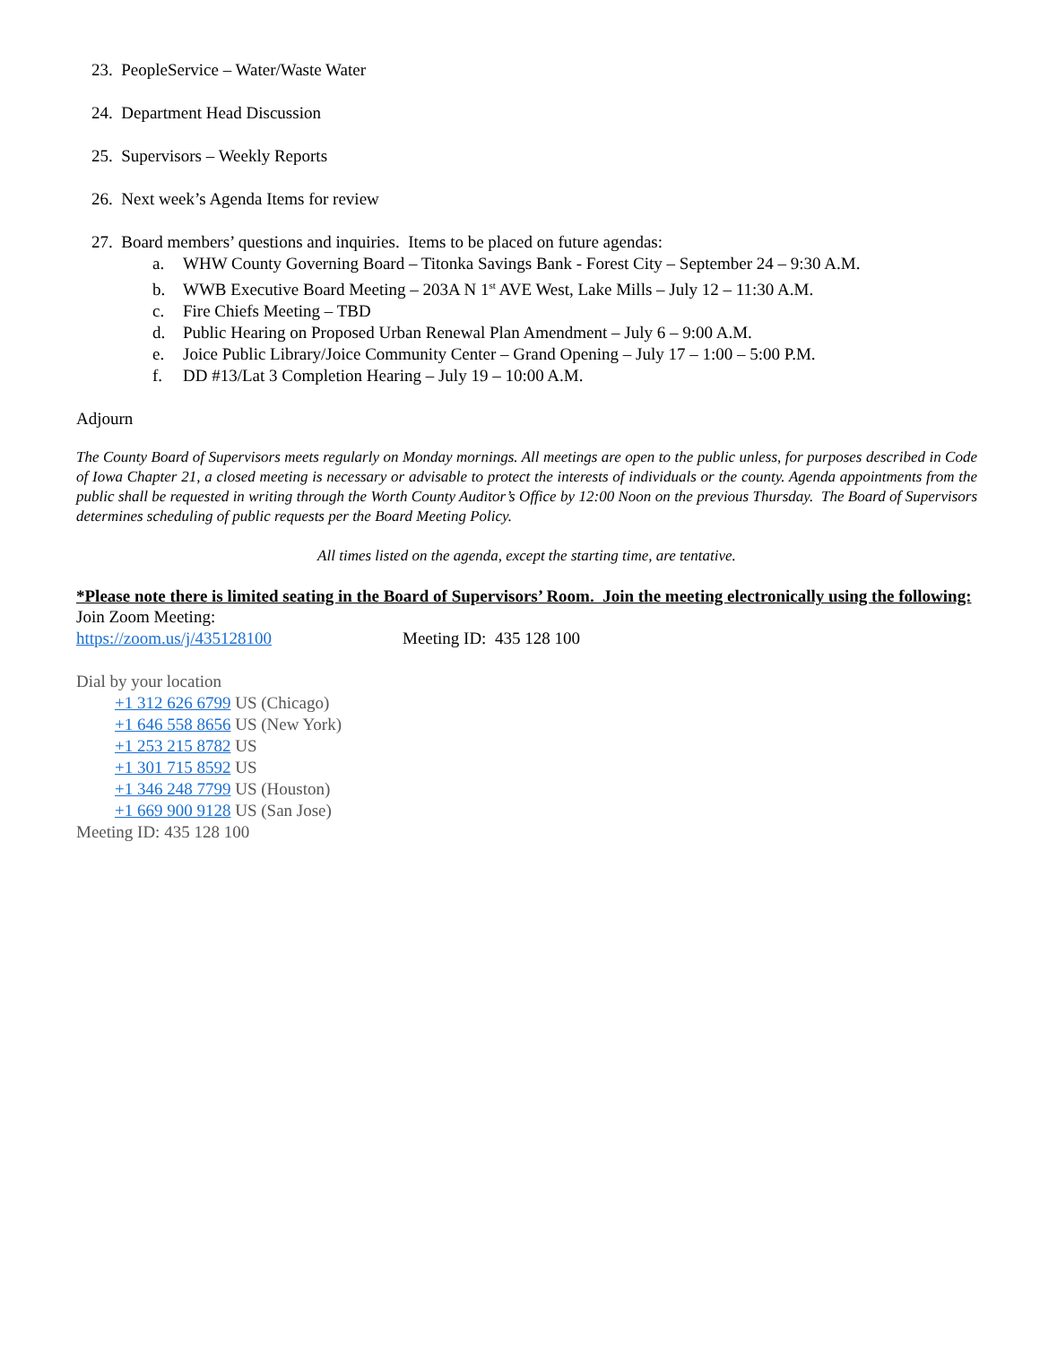23. PeopleService – Water/Waste Water
24. Department Head Discussion
25. Supervisors – Weekly Reports
26. Next week’s Agenda Items for review
27. Board members’ questions and inquiries. Items to be placed on future agendas:
a. WHW County Governing Board – Titonka Savings Bank - Forest City – September 24 – 9:30 A.M.
b. WWB Executive Board Meeting – 203A N 1<sup>st</sup> AVE West, Lake Mills – July 12 – 11:30 A.M.
c. Fire Chiefs Meeting – TBD
d. Public Hearing on Proposed Urban Renewal Plan Amendment – July 6 – 9:00 A.M.
e. Joice Public Library/Joice Community Center – Grand Opening – July 17 – 1:00 – 5:00 P.M.
f. DD #13/Lat 3 Completion Hearing – July 19 – 10:00 A.M.
Adjourn
The County Board of Supervisors meets regularly on Monday mornings. All meetings are open to the public unless, for purposes described in Code of Iowa Chapter 21, a closed meeting is necessary or advisable to protect the interests of individuals or the county. Agenda appointments from the public shall be requested in writing through the Worth County Auditor’s Office by 12:00 Noon on the previous Thursday. The Board of Supervisors determines scheduling of public requests per the Board Meeting Policy.
All times listed on the agenda, except the starting time, are tentative.
*Please note there is limited seating in the Board of Supervisors’ Room. Join the meeting electronically using the following:
Join Zoom Meeting:
https://zoom.us/j/435128100 Meeting ID: 435 128 100
Dial by your location
+1 312 626 6799 US (Chicago)
+1 646 558 8656 US (New York)
+1 253 215 8782 US
+1 301 715 8592 US
+1 346 248 7799 US (Houston)
+1 669 900 9128 US (San Jose)
Meeting ID: 435 128 100